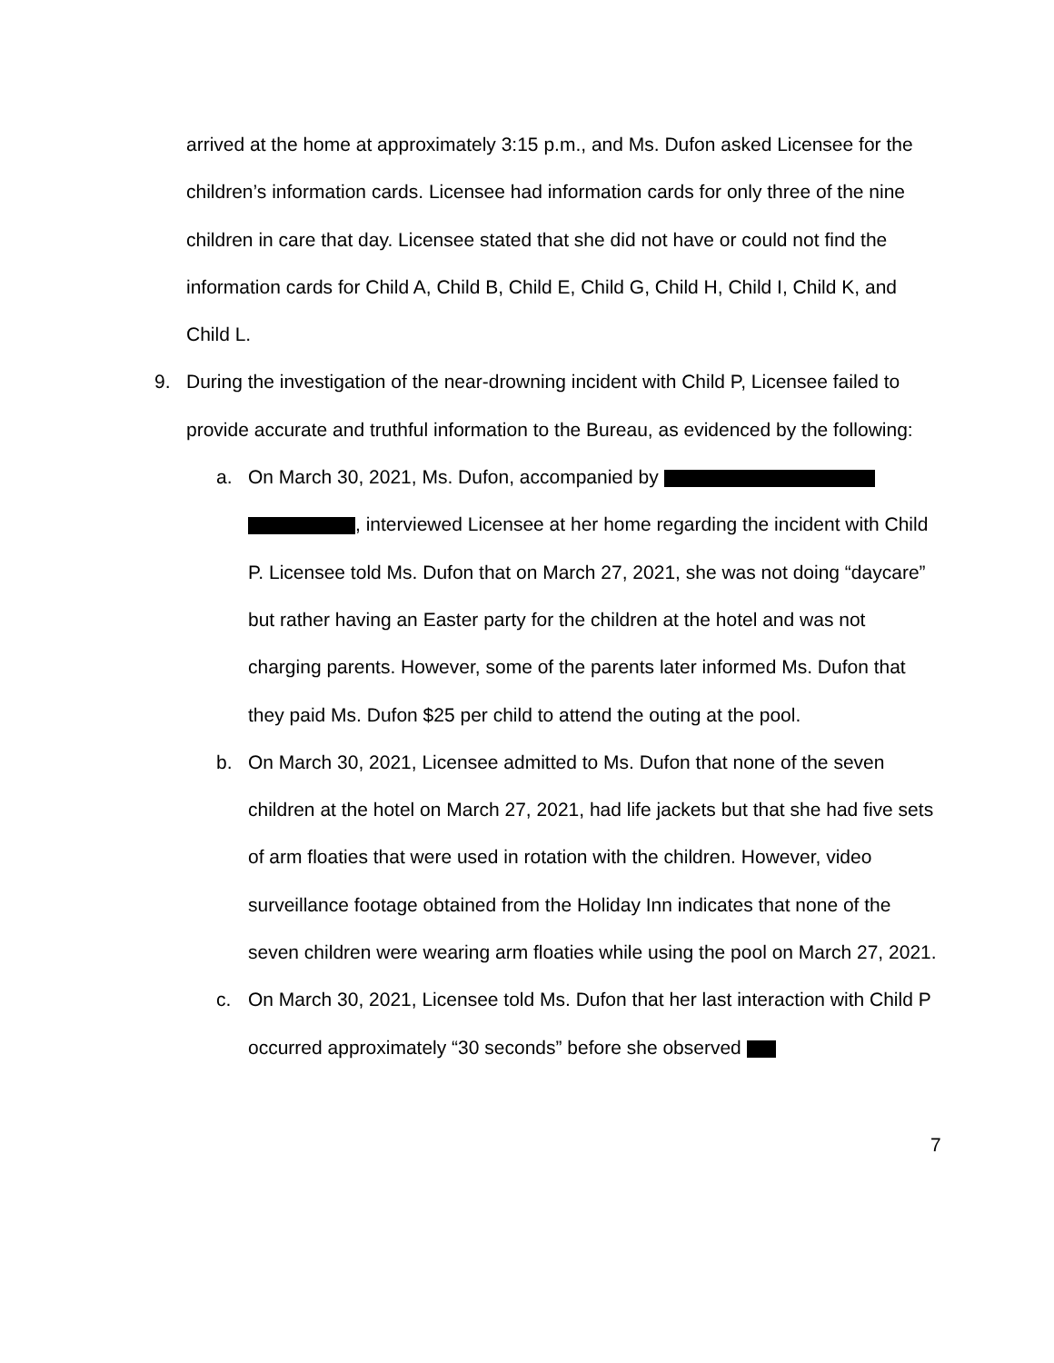arrived at the home at approximately 3:15 p.m., and Ms. Dufon asked Licensee for the children’s information cards. Licensee had information cards for only three of the nine children in care that day. Licensee stated that she did not have or could not find the information cards for Child A, Child B, Child E, Child G, Child H, Child I, Child K, and Child L.
9. During the investigation of the near-drowning incident with Child P, Licensee failed to provide accurate and truthful information to the Bureau, as evidenced by the following:
a. On March 30, 2021, Ms. Dufon, accompanied by , interviewed Licensee at her home regarding the incident with Child P. Licensee told Ms. Dufon that on March 27, 2021, she was not doing “daycare” but rather having an Easter party for the children at the hotel and was not charging parents. However, some of the parents later informed Ms. Dufon that they paid Ms. Dufon $25 per child to attend the outing at the pool.
b. On March 30, 2021, Licensee admitted to Ms. Dufon that none of the seven children at the hotel on March 27, 2021, had life jackets but that she had five sets of arm floaties that were used in rotation with the children. However, video surveillance footage obtained from the Holiday Inn indicates that none of the seven children were wearing arm floaties while using the pool on March 27, 2021.
c. On March 30, 2021, Licensee told Ms. Dufon that her last interaction with Child P occurred approximately “30 seconds” before she observed
7